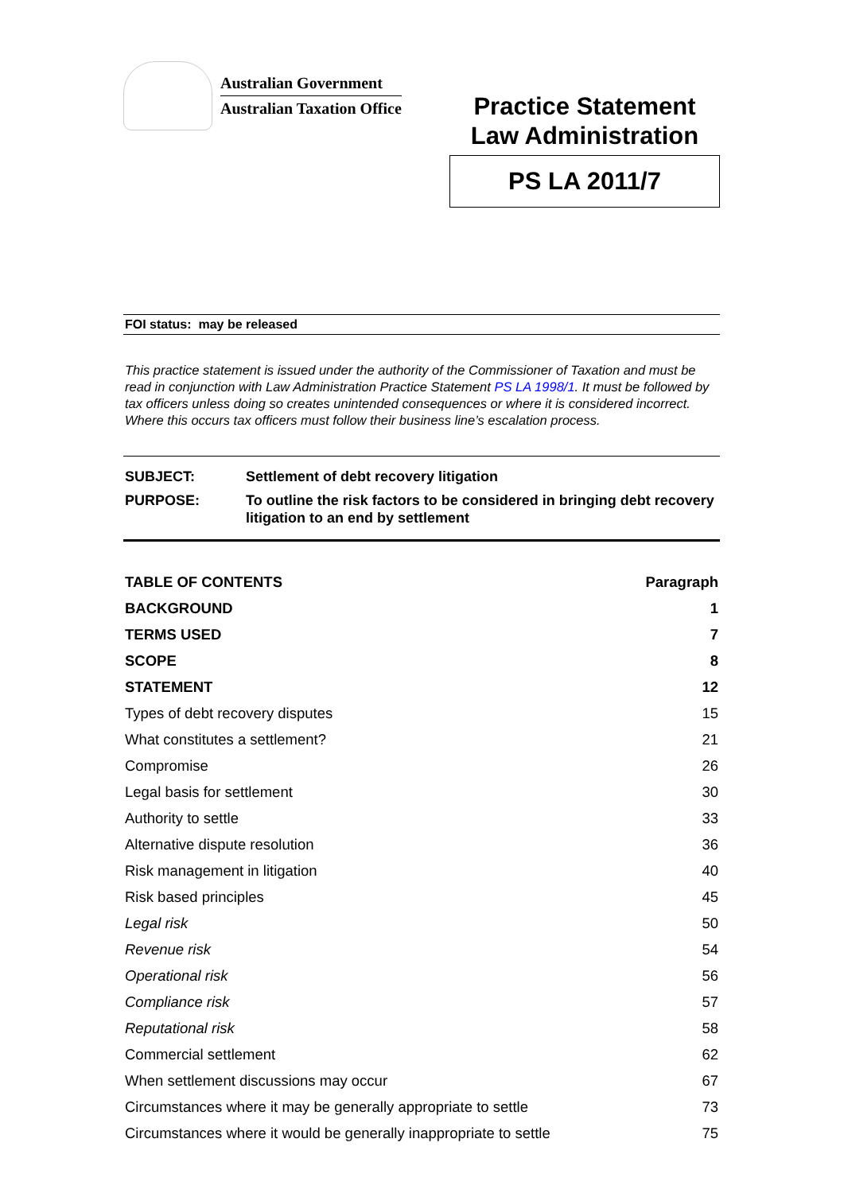Australian Government
Australian Taxation Office
Practice Statement
Law Administration
PS LA 2011/7
FOI status: may be released
This practice statement is issued under the authority of the Commissioner of Taxation and must be read in conjunction with Law Administration Practice Statement PS LA 1998/1. It must be followed by tax officers unless doing so creates unintended consequences or where it is considered incorrect. Where this occurs tax officers must follow their business line’s escalation process.
| SUBJECT: | Settlement of debt recovery litigation |
| PURPOSE: | To outline the risk factors to be considered in bringing debt recovery litigation to an end by settlement |
| TABLE OF CONTENTS | Paragraph |
| --- | --- |
| BACKGROUND | 1 |
| TERMS USED | 7 |
| SCOPE | 8 |
| STATEMENT | 12 |
| Types of debt recovery disputes | 15 |
| What constitutes a settlement? | 21 |
| Compromise | 26 |
| Legal basis for settlement | 30 |
| Authority to settle | 33 |
| Alternative dispute resolution | 36 |
| Risk management in litigation | 40 |
| Risk based principles | 45 |
| Legal risk | 50 |
| Revenue risk | 54 |
| Operational risk | 56 |
| Compliance risk | 57 |
| Reputational risk | 58 |
| Commercial settlement | 62 |
| When settlement discussions may occur | 67 |
| Circumstances where it may be generally appropriate to settle | 73 |
| Circumstances where it would be generally inappropriate to settle | 75 |